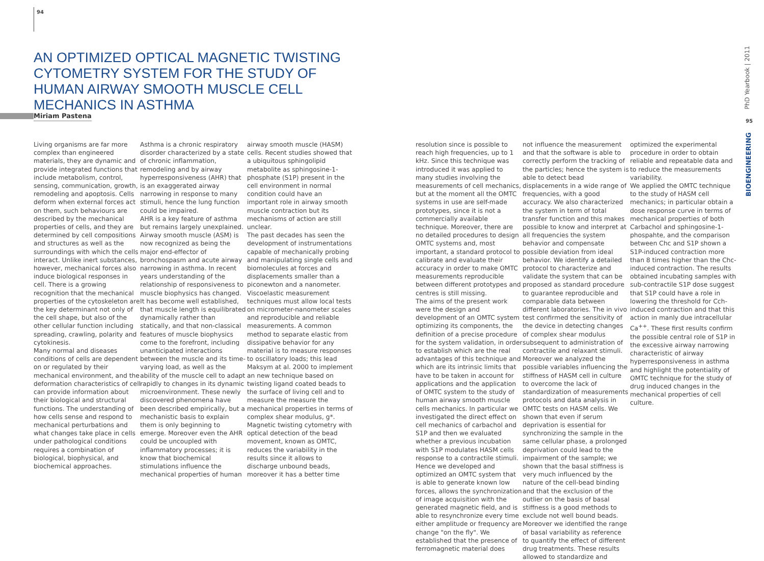94
AN OPTIMIZED OPTICAL MAGNETIC TWISTING CYTOMETRY SYSTEM FOR THE STUDY OF HUMAN AIRWAY SMOOTH MUSCLE CELL MECHANICS IN ASTHMA
Miriam Pastena
Living organisms are far more complex than engineered materials, they are dynamic and provide integrated functions that include metabolism, control, sensing, communication, growth, remodeling and apoptosis. Cells deform when external forces act on them, such behaviours are described by the mechanical properties of cells, and they are determined by cell compositions and structures as well as the surroundings with which the cells interact. Unlike inert substances, however, mechanical forces also induce biological responses in cell. There is a growing recognition that the mechanical properties of the cytoskeleton are the key determinant not only of the cell shape, but also of the other cellular function including spreading, crawling, polarity and cytokinesis.
Many normal and diseases conditions of cells are dependent on or regulated by their mechanical environment, and the deformation characteristics of cell can provide information about their biological and structural functions. The understanding of how cells sense and respond to mechanical perturbations and what changes take place in cells under pathological conditions requires a combination of biological, biophysical, and biochemical approaches.
Asthma is a chronic respiratory disorder characterized by a state of chronic inflammation, remodeling and by airway hyperresponsiveness (AHR) that is an exaggerated airway narrowing in response to many stimuli, hence the lung function could be impaired.
AHR is a key feature of asthma but remains largely unexplained. Airway smooth muscle (ASM) is now recognized as being the major end-effector of bronchospasm and acute airway narrowing in asthma. In recent years understanding of the relationship of responsiveness to muscle biophysics has changed. It has become well established, that muscle length is equilibrated dynamically rather than statically, and that non-classical features of muscle biophysics come to the forefront, including unanticipated interactions between the muscle and its time-varying load, as well as the ability of the muscle cell to adapt rapidly to changes in its dynamic microenvironment. These newly discovered phenomena have been described empirically, but a mechanistic basis to explain them is only beginning to emerge. Moreover even the AHR could be uncoupled with inflammatory processes; it is know that biochemical stimulations influence the mechanical properties of human
airway smooth muscle (HASM) cells. Recent studies showed that a ubiquitous sphingolipid metabolite as sphingosine-1-phosphate (S1P) present in the cell environment in normal condition could have an important role in airway smooth muscle contraction but its mechanisms of action are still unclear.
The past decades has seen the development of instrumentations capable of mechanically probing and manipulating single cells and biomolecules at forces and displacements smaller than a piconewton and a nanometer. Viscoelastic measurement techniques must allow local tests on micrometer-nanometer scales and reproducible and reliable measurements. A common method to separate elastic from dissipative behavior for any material is to measure responses to oscillatory loads; this lead Maksym at al. 2000 to implement an new technique based on twisting ligand coated beads to the surface of living cell and to measure the measure the mechanical properties in terms of complex shear modulus, g*. Magnetic twisting cytometry with optical detection of the bead movement, known as OMTC, reduces the variability in the results since it allows to discharge unbound beads, moreover it has a better time
resolution since is possible to reach high frequencies, up to 1 kHz. Since this technique was introduced it was applied to many studies involving the measurements of cell mechanics, but at the moment all the OMTC systems in use are self-made prototypes, since it is not a commercially available technique. Moreover, there are no detailed procedures to design OMTC systems and, most important, a standard protocol to calibrate and evaluate their accuracy in order to make OMTC measurements reproducible between different prototypes and centres is still missing.
The aims of the present work were the design and development of an OMTC system optimizing its components, the definition of a precise procedure for the system validation, in order to establish which are the real advantages of this technique and which are its intrinsic limits that have to be taken in account for applications and the application of OMTC system to the study of human airway smooth muscle cells mechanics. In particular we investigated the direct effect on cell mechanics of carbachol and S1P and then we evaluated whether a previous incubation with S1P modulates HASM cells response to a contractile stimuli. Hence we developed and optimized an OMTC system that is able to generate known low forces, allows the synchronization of image acquisition with the generated magnetic field, and is able to resynchronize every time either amplitude or frequency are change "on the fly". We established that the presence of ferromagnetic material does
not influence the measurement and that the software is able to correctly perform the tracking of the particles; hence the system is able to detect bead displacements in a wide range of frequencies, with a good accuracy. We also characterized the system in term of total transfer function and this makes possible to know and interpret at all frequencies the system behavior and compensate possible deviation from ideal behavior. We identify a detailed protocol to characterize and validate the system that can be proposed as standard procedure to guarantee reproducible and comparable data between different laboratories. The in vivo test confirmed the sensitivity of the device in detecting changes of complex shear modulus subsequent to administration of contractile and relaxant stimuli. Moreover we analyzed the possible variables influencing the stiffness of HASM cell in culture to overcome the lack of standardization of measurements protocols and data analysis in OMTC tests on HASM cells. We shown that even if serum deprivation is essential for synchronizing the sample in the same cellular phase, a prolonged deprivation could lead to the impairment of the sample; we shown that the basal stiffness is very much influenced by the nature of the cell-bead binding and that the exclusion of the outlier on the basis of basal stiffness is a good methods to exclude not well bound beads. Moreover we identified the range of basal variability as reference to quantify the effect of different drug treatments. These results allowed to standardize and
optimized the experimental procedure in order to obtain reliable and repeatable data and to reduce the measurements variability.
We applied the OMTC technique to the study of HASM cell mechanics; in particular obtain a dose response curve in terms of mechanical properties of both Carbachol and sphingosine-1-phospahte, and the comparison between Chc and S1P shown a S1P-induced contraction more than 8 times higher than the Chc-induced contraction. The results obtained incubating samples with sub-contractile S1P dose suggest that S1P could have a role in lowering the threshold for Cch-induced contraction and that this action in manly due intracellular Ca<sup>++</sup>. These first results confirm the possible central role of S1P in the excessive airway narrowing characteristic of airway hyperresponsiveness in asthma and highlight the potentiality of OMTC technique for the study of drug induced changes in the mechanical properties of cell culture.
PhD Yearbook | 2011
95
BIOENGINEERING